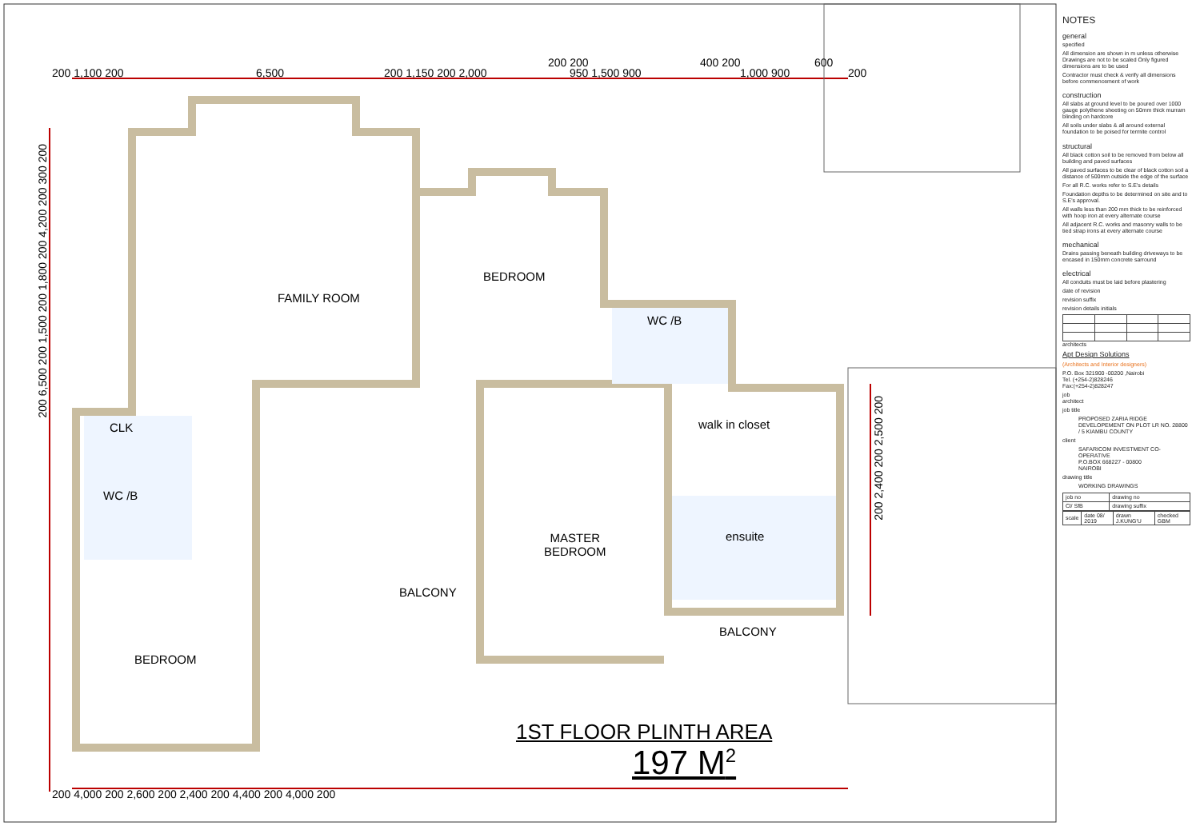200 1,100 200 6,500 200 1,150 200 2,000
200 200
950 1,500 900
400 200
1,000 900
600
200
200 6,500 200 1,500 200 1,800 200 4,200 200 300 200
200 2,400 200 2,500 200
200 4,000 200 2,600 200 2,400 200 4,400 200 4,000 200
FAMILY ROOM
BEDROOM
WC /B
CLK
WC /B
walk in closet
MASTER
BEDROOM
ensuite
BALCONY
BALCONY
BEDROOM
1ST FLOOR PLINTH AREA
197 M<sup>2</sup>
NOTES
general
specified
All dimension are shown in m unless otherwise Drawings are not to be scaled Only figured dimensions are to be used
Contractor must check & verify all dimensions before commencement of work
construction
All slabs at ground level to be poured over 1000 gauge polythene sheeting on 50mm thick murram blinding on hardcore
All soils under slabs & all around external foundation to be poised for termite control
structural
All black cotton soil to be removed from below all building and paved surfaces
All paved surfaces to be clear of black cotton soil a distance of 500mm outside the edge of the surface
For all R.C. works refer to S.E's details
Foundation depths to be determined on site and to S.E's approval.
All walls less than 200 mm thick to be reinforced with hoop iron at every alternate course
All adjacent R.C. works and masonry walls to be tied strap irons at every alternate course
mechanical
Drains passing beneath building driveways to be encased in 150mm concrete sarround
electrical
All conduits must be laid before plastering
date of revision
revision suffix
revision details initials
architects
Apt Design Solutions
(Architects and Interior designers)
P.O. Box 321900 -00200 ,Nairobi
Tel. (+254-2)828246
Fax:(+254-2)828247
job
architect
job title
PROPOSED ZARIA RIDGE DEVELOPEMENT ON PLOT LR NO. 28800 / 5 KIAMBU COUNTY
client
SAFARICOM INVESTMENT CO-OPERATIVE
P.O.BOX 668227 - 00800
NAIROBI
drawing title
WORKING DRAWINGS
| job no | drawing no |
| Cl/ SfB | drawing suffix |
| scale | date 08/ 2019 | drawn J.KUNG'U | checked GBM |